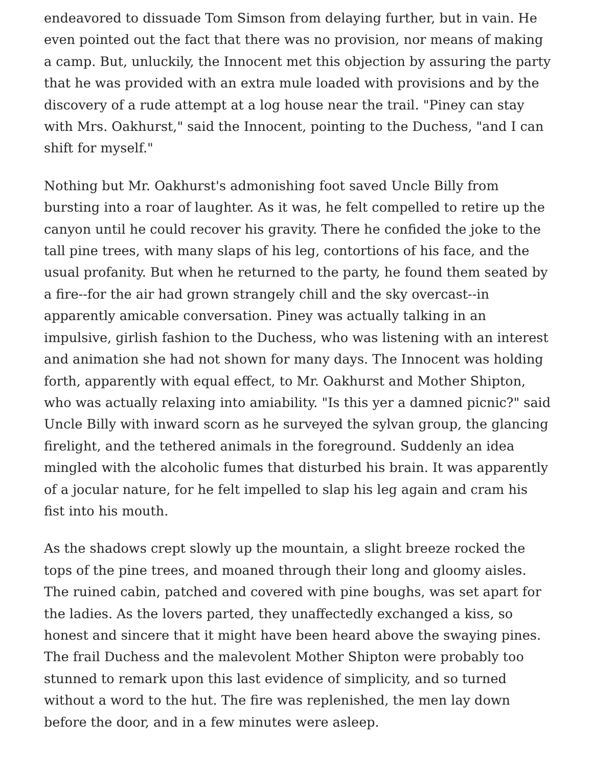endeavored to dissuade Tom Simson from delaying further, but in vain. He even pointed out the fact that there was no provision, nor means of making a camp. But, unluckily, the Innocent met this objection by assuring the party that he was provided with an extra mule loaded with provisions and by the discovery of a rude attempt at a log house near the trail. "Piney can stay with Mrs. Oakhurst," said the Innocent, pointing to the Duchess, "and I can shift for myself."
Nothing but Mr. Oakhurst's admonishing foot saved Uncle Billy from bursting into a roar of laughter. As it was, he felt compelled to retire up the canyon until he could recover his gravity. There he confided the joke to the tall pine trees, with many slaps of his leg, contortions of his face, and the usual profanity. But when he returned to the party, he found them seated by a fire--for the air had grown strangely chill and the sky overcast--in apparently amicable conversation. Piney was actually talking in an impulsive, girlish fashion to the Duchess, who was listening with an interest and animation she had not shown for many days. The Innocent was holding forth, apparently with equal effect, to Mr. Oakhurst and Mother Shipton, who was actually relaxing into amiability. "Is this yer a damned picnic?" said Uncle Billy with inward scorn as he surveyed the sylvan group, the glancing firelight, and the tethered animals in the foreground. Suddenly an idea mingled with the alcoholic fumes that disturbed his brain. It was apparently of a jocular nature, for he felt impelled to slap his leg again and cram his fist into his mouth.
As the shadows crept slowly up the mountain, a slight breeze rocked the tops of the pine trees, and moaned through their long and gloomy aisles. The ruined cabin, patched and covered with pine boughs, was set apart for the ladies. As the lovers parted, they unaffectedly exchanged a kiss, so honest and sincere that it might have been heard above the swaying pines. The frail Duchess and the malevolent Mother Shipton were probably too stunned to remark upon this last evidence of simplicity, and so turned without a word to the hut. The fire was replenished, the men lay down before the door, and in a few minutes were asleep.